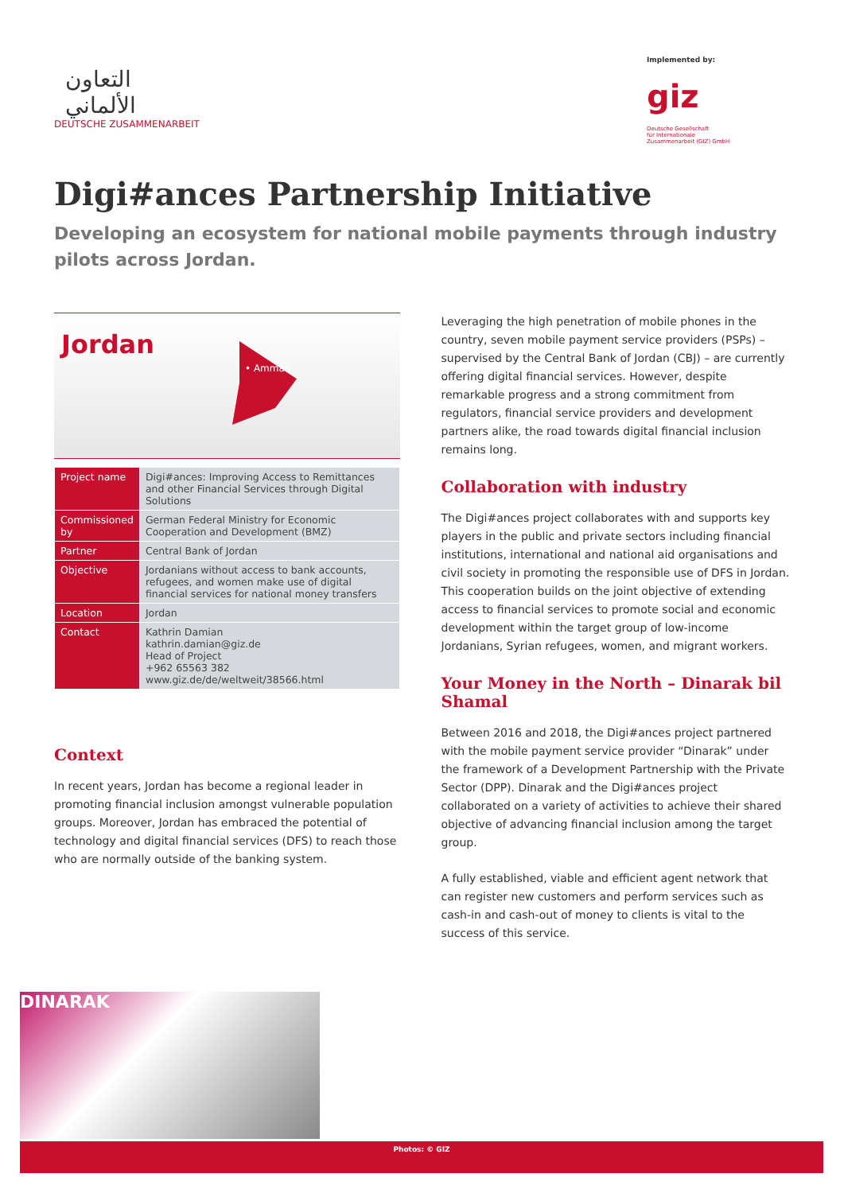التعاون
الألماني
DEUTSCHE ZUSAMMENARBEIT
Implemented by:
giz Deutsche Gesellschaft
für Internationale
Zusammenarbeit (GIZ) GmbH
Digi#ances Partnership Initiative
Developing an ecosystem for national mobile payments through industry pilots across Jordan.
Jordan
• Amman
| Project name | Digi#ances: Improving Access to Remittances and other Financial Services through Digital Solutions |
| Commissioned by | German Federal Ministry for Economic Cooperation and Development (BMZ) |
| Partner | Central Bank of Jordan |
| Objective | Jordanians without access to bank accounts, refugees, and women make use of digital financial services for national money transfers |
| Location | Jordan |
| Contact | Kathrin Damian kathrin.damian@giz.de Head of Project +962 65563 382 www.giz.de/de/weltweit/38566.html |
Context
In recent years, Jordan has become a regional leader in promoting financial inclusion amongst vulnerable population groups. Moreover, Jordan has embraced the potential of technology and digital financial services (DFS) to reach those who are normally outside of the banking system.
Leveraging the high penetration of mobile phones in the country, seven mobile payment service providers (PSPs) – supervised by the Central Bank of Jordan (CBJ) – are currently offering digital financial services. However, despite remarkable progress and a strong commitment from regulators, financial service providers and development partners alike, the road towards digital financial inclusion remains long.
Collaboration with industry
The Digi#ances project collaborates with and supports key players in the public and private sectors including financial institutions, international and national aid organisations and civil society in promoting the responsible use of DFS in Jordan. This cooperation builds on the joint objective of extending access to financial services to promote social and economic development within the target group of low-income Jordanians, Syrian refugees, women, and migrant workers.
Your Money in the North – Dinarak bil Shamal
Between 2016 and 2018, the Digi#ances project partnered with the mobile payment service provider “Dinarak” under the framework of a Development Partnership with the Private Sector (DPP). Dinarak and the Digi#ances project collaborated on a variety of activities to achieve their shared objective of advancing financial inclusion among the target group.
A fully established, viable and efficient agent network that can register new customers and perform services such as cash-in and cash-out of money to clients is vital to the success of this service.
DINARAK
Photos: © GIZ